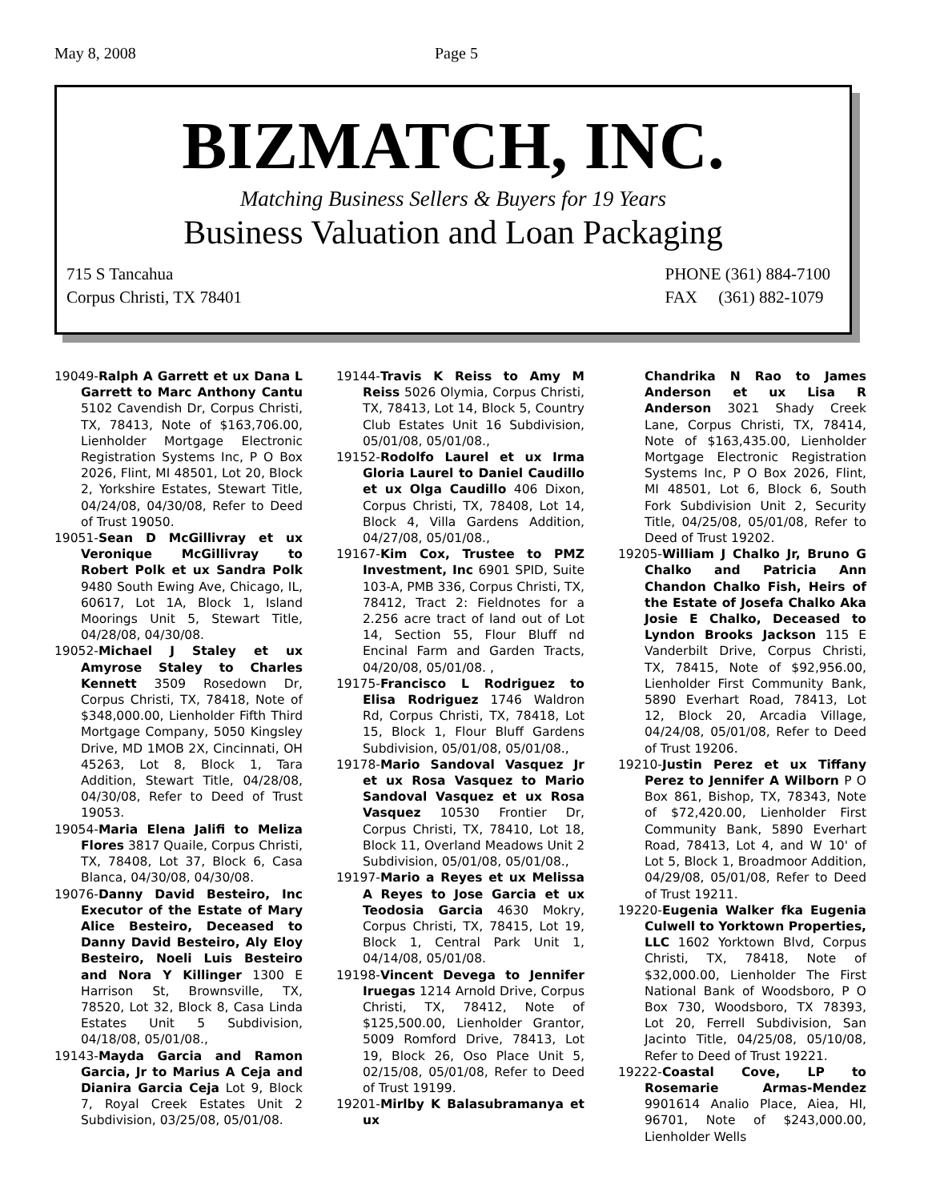May 8, 2008 Page 5
BIZMATCH, INC.
Matching Business Sellers & Buyers for 19 Years
Business Valuation and Loan Packaging
715 S Tancahua
Corpus Christi, TX 78401
PHONE (361) 884-7100
FAX (361) 882-1079
19049-Ralph A Garrett et ux Dana L Garrett to Marc Anthony Cantu 5102 Cavendish Dr, Corpus Christi, TX, 78413, Note of $163,706.00, Lienholder Mortgage Electronic Registration Systems Inc, P O Box 2026, Flint, MI 48501, Lot 20, Block 2, Yorkshire Estates, Stewart Title, 04/24/08, 04/30/08, Refer to Deed of Trust 19050.
19051-Sean D McGillivray et ux Veronique McGillivray to Robert Polk et ux Sandra Polk 9480 South Ewing Ave, Chicago, IL, 60617, Lot 1A, Block 1, Island Moorings Unit 5, Stewart Title, 04/28/08, 04/30/08.
19052-Michael J Staley et ux Amyrose Staley to Charles Kennett 3509 Rosedown Dr, Corpus Christi, TX, 78418, Note of $348,000.00, Lienholder Fifth Third Mortgage Company, 5050 Kingsley Drive, MD 1MOB 2X, Cincinnati, OH 45263, Lot 8, Block 1, Tara Addition, Stewart Title, 04/28/08, 04/30/08, Refer to Deed of Trust 19053.
19054-Maria Elena Jalifi to Meliza Flores 3817 Quaile, Corpus Christi, TX, 78408, Lot 37, Block 6, Casa Blanca, 04/30/08, 04/30/08.
19076-Danny David Besteiro, Inc Executor of the Estate of Mary Alice Besteiro, Deceased to Danny David Besteiro, Aly Eloy Besteiro, Noeli Luis Besteiro and Nora Y Killinger 1300 E Harrison St, Brownsville, TX, 78520, Lot 32, Block 8, Casa Linda Estates Unit 5 Subdivision, 04/18/08, 05/01/08.,
19143-Mayda Garcia and Ramon Garcia, Jr to Marius A Ceja and Dianira Garcia Ceja Lot 9, Block 7, Royal Creek Estates Unit 2 Subdivision, 03/25/08, 05/01/08.
19144-Travis K Reiss to Amy M Reiss 5026 Olymia, Corpus Christi, TX, 78413, Lot 14, Block 5, Country Club Estates Unit 16 Subdivision, 05/01/08, 05/01/08.,
19152-Rodolfo Laurel et ux Irma Gloria Laurel to Daniel Caudillo et ux Olga Caudillo 406 Dixon, Corpus Christi, TX, 78408, Lot 14, Block 4, Villa Gardens Addition, 04/27/08, 05/01/08.,
19167-Kim Cox, Trustee to PMZ Investment, Inc 6901 SPID, Suite 103-A, PMB 336, Corpus Christi, TX, 78412, Tract 2: Fieldnotes for a 2.256 acre tract of land out of Lot 14, Section 55, Flour Bluff nd Encinal Farm and Garden Tracts, 04/20/08, 05/01/08. ,
19175-Francisco L Rodriguez to Elisa Rodriguez 1746 Waldron Rd, Corpus Christi, TX, 78418, Lot 15, Block 1, Flour Bluff Gardens Subdivision, 05/01/08, 05/01/08.,
19178-Mario Sandoval Vasquez Jr et ux Rosa Vasquez to Mario Sandoval Vasquez et ux Rosa Vasquez 10530 Frontier Dr, Corpus Christi, TX, 78410, Lot 18, Block 11, Overland Meadows Unit 2 Subdivision, 05/01/08, 05/01/08.,
19197-Mario a Reyes et ux Melissa A Reyes to Jose Garcia et ux Teodosia Garcia 4630 Mokry, Corpus Christi, TX, 78415, Lot 19, Block 1, Central Park Unit 1, 04/14/08, 05/01/08.
19198-Vincent Devega to Jennifer Iruegas 1214 Arnold Drive, Corpus Christi, TX, 78412, Note of $125,500.00, Lienholder Grantor, 5009 Romford Drive, 78413, Lot 19, Block 26, Oso Place Unit 5, 02/15/08, 05/01/08, Refer to Deed of Trust 19199.
19201-Mirlby K Balasubramanya et ux
Chandrika N Rao to James Anderson et ux Lisa R Anderson 3021 Shady Creek Lane, Corpus Christi, TX, 78414, Note of $163,435.00, Lienholder Mortgage Electronic Registration Systems Inc, P O Box 2026, Flint, MI 48501, Lot 6, Block 6, South Fork Subdivision Unit 2, Security Title, 04/25/08, 05/01/08, Refer to Deed of Trust 19202.
19205-William J Chalko Jr, Bruno G Chalko and Patricia Ann Chandon Chalko Fish, Heirs of the Estate of Josefa Chalko Aka Josie E Chalko, Deceased to Lyndon Brooks Jackson 115 E Vanderbilt Drive, Corpus Christi, TX, 78415, Note of $92,956.00, Lienholder First Community Bank, 5890 Everhart Road, 78413, Lot 12, Block 20, Arcadia Village, 04/24/08, 05/01/08, Refer to Deed of Trust 19206.
19210-Justin Perez et ux Tiffany Perez to Jennifer A Wilborn P O Box 861, Bishop, TX, 78343, Note of $72,420.00, Lienholder First Community Bank, 5890 Everhart Road, 78413, Lot 4, and W 10' of Lot 5, Block 1, Broadmoor Addition, 04/29/08, 05/01/08, Refer to Deed of Trust 19211.
19220-Eugenia Walker fka Eugenia Culwell to Yorktown Properties, LLC 1602 Yorktown Blvd, Corpus Christi, TX, 78418, Note of $32,000.00, Lienholder The First National Bank of Woodsboro, P O Box 730, Woodsboro, TX 78393, Lot 20, Ferrell Subdivision, San Jacinto Title, 04/25/08, 05/10/08, Refer to Deed of Trust 19221.
19222-Coastal Cove, LP to Rosemarie Armas-Mendez 9901614 Analio Place, Aiea, HI, 96701, Note of $243,000.00, Lienholder Wells